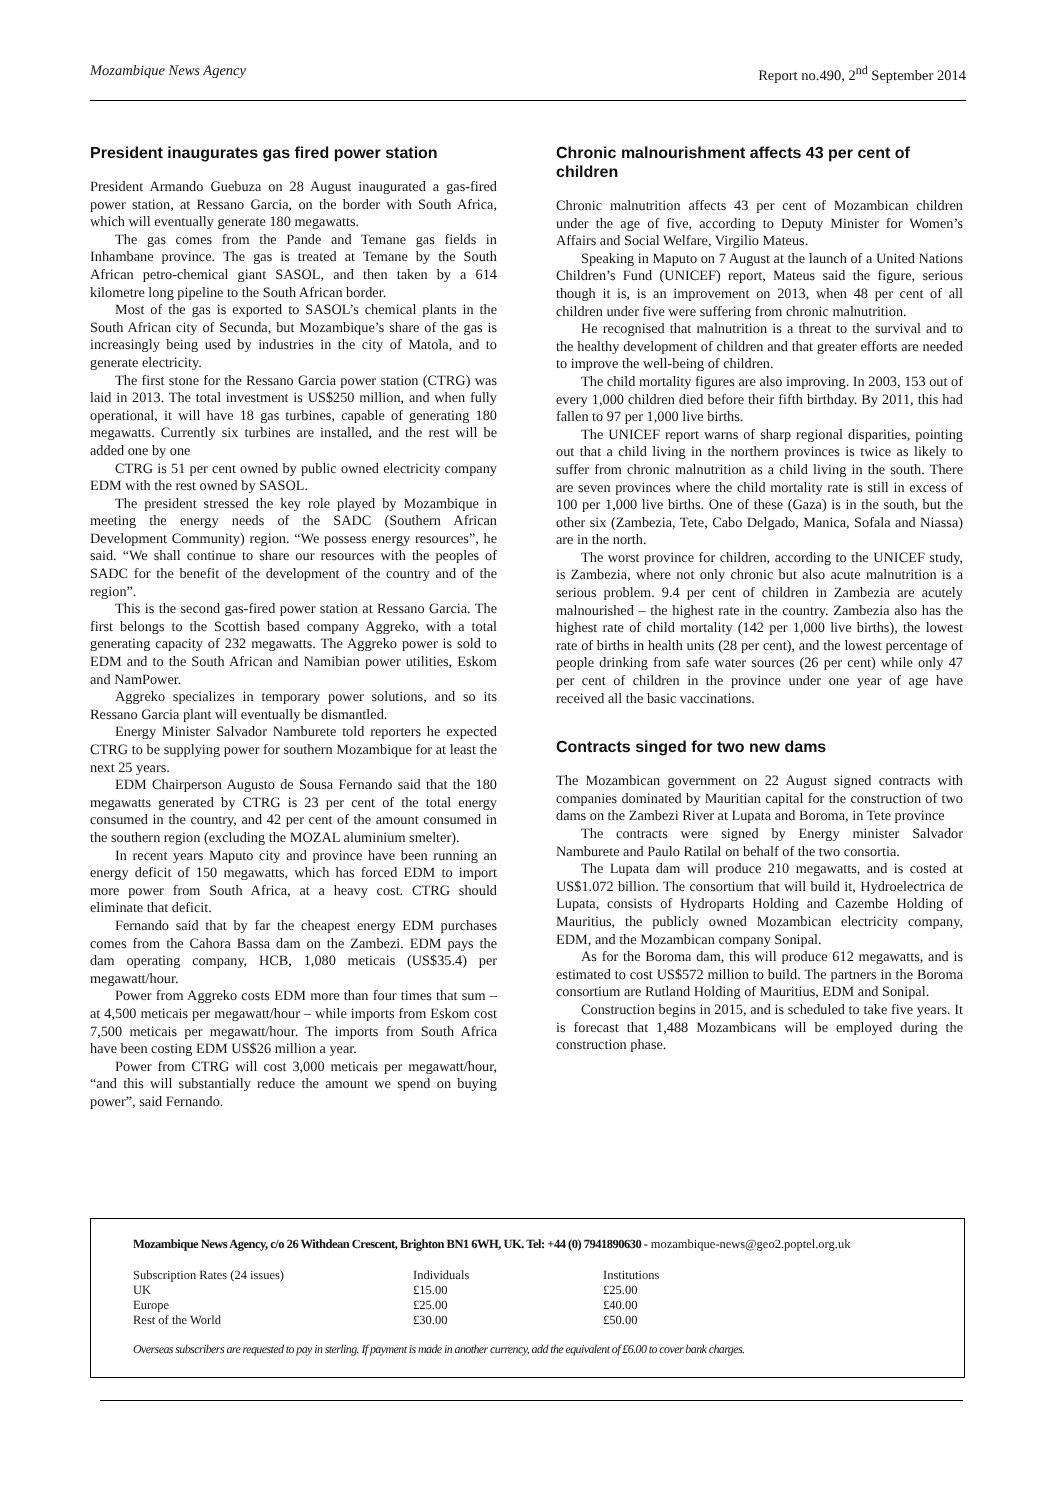Mozambique News Agency Report no.490, 2<sup>nd</sup> September 2014
President inaugurates gas fired power station
President Armando Guebuza on 28 August inaugurated a gas-fired power station, at Ressano Garcia, on the border with South Africa, which will eventually generate 180 megawatts.
The gas comes from the Pande and Temane gas fields in Inhambane province. The gas is treated at Temane by the South African petro-chemical giant SASOL, and then taken by a 614 kilometre long pipeline to the South African border.
Most of the gas is exported to SASOL’s chemical plants in the South African city of Secunda, but Mozambique’s share of the gas is increasingly being used by industries in the city of Matola, and to generate electricity.
The first stone for the Ressano Garcia power station (CTRG) was laid in 2013. The total investment is US$250 million, and when fully operational, it will have 18 gas turbines, capable of generating 180 megawatts. Currently six turbines are installed, and the rest will be added one by one
CTRG is 51 per cent owned by public owned electricity company EDM with the rest owned by SASOL.
The president stressed the key role played by Mozambique in meeting the energy needs of the SADC (Southern African Development Community) region. “We possess energy resources”, he said. “We shall continue to share our resources with the peoples of SADC for the benefit of the development of the country and of the region”.
This is the second gas-fired power station at Ressano Garcia. The first belongs to the Scottish based company Aggreko, with a total generating capacity of 232 megawatts. The Aggreko power is sold to EDM and to the South African and Namibian power utilities, Eskom and NamPower.
Aggreko specializes in temporary power solutions, and so its Ressano Garcia plant will eventually be dismantled.
Energy Minister Salvador Namburete told reporters he expected CTRG to be supplying power for southern Mozambique for at least the next 25 years.
EDM Chairperson Augusto de Sousa Fernando said that the 180 megawatts generated by CTRG is 23 per cent of the total energy consumed in the country, and 42 per cent of the amount consumed in the southern region (excluding the MOZAL aluminium smelter).
In recent years Maputo city and province have been running an energy deficit of 150 megawatts, which has forced EDM to import more power from South Africa, at a heavy cost. CTRG should eliminate that deficit.
Fernando said that by far the cheapest energy EDM purchases comes from the Cahora Bassa dam on the Zambezi. EDM pays the dam operating company, HCB, 1,080 meticais (US$35.4) per megawatt/hour.
Power from Aggreko costs EDM more than four times that sum – at 4,500 meticais per megawatt/hour – while imports from Eskom cost 7,500 meticais per megawatt/hour. The imports from South Africa have been costing EDM US$26 million a year.
Power from CTRG will cost 3,000 meticais per megawatt/hour, “and this will substantially reduce the amount we spend on buying power”, said Fernando.
Chronic malnourishment affects 43 per cent of children
Chronic malnutrition affects 43 per cent of Mozambican children under the age of five, according to Deputy Minister for Women’s Affairs and Social Welfare, Virgilio Mateus.
Speaking in Maputo on 7 August at the launch of a United Nations Children’s Fund (UNICEF) report, Mateus said the figure, serious though it is, is an improvement on 2013, when 48 per cent of all children under five were suffering from chronic malnutrition.
He recognised that malnutrition is a threat to the survival and to the healthy development of children and that greater efforts are needed to improve the well-being of children.
The child mortality figures are also improving. In 2003, 153 out of every 1,000 children died before their fifth birthday. By 2011, this had fallen to 97 per 1,000 live births.
The UNICEF report warns of sharp regional disparities, pointing out that a child living in the northern provinces is twice as likely to suffer from chronic malnutrition as a child living in the south. There are seven provinces where the child mortality rate is still in excess of 100 per 1,000 live births. One of these (Gaza) is in the south, but the other six (Zambezia, Tete, Cabo Delgado, Manica, Sofala and Niassa) are in the north.
The worst province for children, according to the UNICEF study, is Zambezia, where not only chronic but also acute malnutrition is a serious problem. 9.4 per cent of children in Zambezia are acutely malnourished – the highest rate in the country. Zambezia also has the highest rate of child mortality (142 per 1,000 live births), the lowest rate of births in health units (28 per cent), and the lowest percentage of people drinking from safe water sources (26 per cent) while only 47 per cent of children in the province under one year of age have received all the basic vaccinations.
Contracts singed for two new dams
The Mozambican government on 22 August signed contracts with companies dominated by Mauritian capital for the construction of two dams on the Zambezi River at Lupata and Boroma, in Tete province
The contracts were signed by Energy minister Salvador Namburete and Paulo Ratilal on behalf of the two consortia.
The Lupata dam will produce 210 megawatts, and is costed at US$1.072 billion. The consortium that will build it, Hydroelectrica de Lupata, consists of Hydroparts Holding and Cazembe Holding of Mauritius, the publicly owned Mozambican electricity company, EDM, and the Mozambican company Sonipal.
As for the Boroma dam, this will produce 612 megawatts, and is estimated to cost US$572 million to build. The partners in the Boroma consortium are Rutland Holding of Mauritius, EDM and Sonipal.
Construction begins in 2015, and is scheduled to take five years. It is forecast that 1,488 Mozambicans will be employed during the construction phase.
Mozambique News Agency, c/o 26 Withdean Crescent, Brighton BN1 6WH, UK. Tel: +44 (0) 7941890630 - mozambique-news@geo2.poptel.org.uk
| Subscription Rates (24 issues) | Individuals | Institutions |
| UK | £15.00 | £25.00 |
| Europe | £25.00 | £40.00 |
| Rest of the World | £30.00 | £50.00 |
Overseas subscribers are requested to pay in sterling. If payment is made in another currency, add the equivalent of £6.00 to cover bank charges.